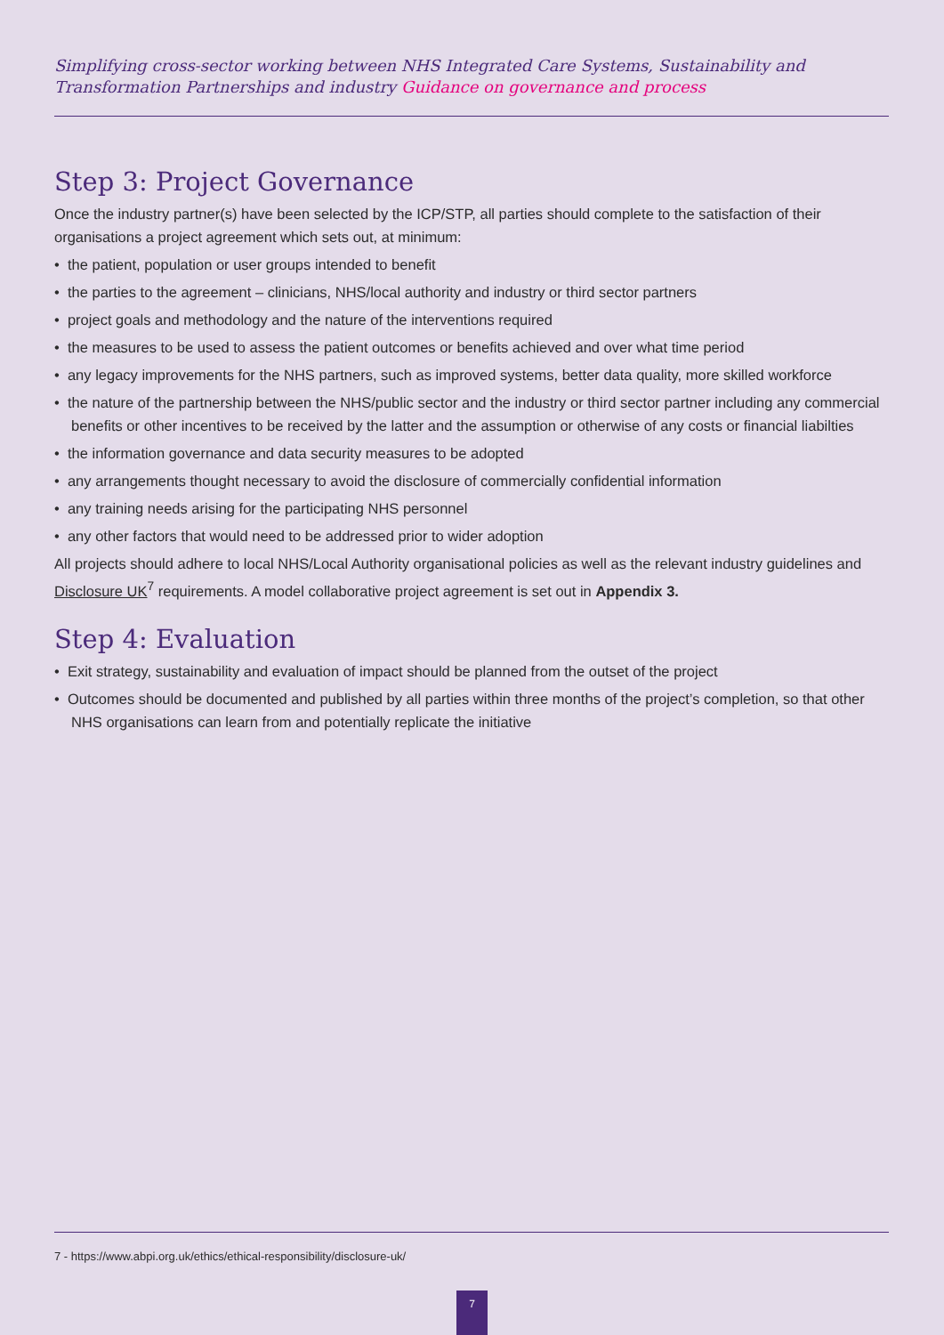Simplifying cross-sector working between NHS Integrated Care Systems, Sustainability and Transformation Partnerships and industry Guidance on governance and process
Step 3: Project Governance
Once the industry partner(s) have been selected by the ICP/STP, all parties should complete to the satisfaction of their organisations a project agreement which sets out, at minimum:
• the patient, population or user groups intended to benefit
• the parties to the agreement – clinicians, NHS/local authority and industry or third sector partners
• project goals and methodology and the nature of the interventions required
• the measures to be used to assess the patient outcomes or benefits achieved and over what time period
• any legacy improvements for the NHS partners, such as improved systems, better data quality, more skilled workforce
• the nature of the partnership between the NHS/public sector and the industry or third sector partner including any commercial benefits or other incentives to be received by the latter and the assumption or otherwise of any costs or financial liabilties
• the information governance and data security measures to be adopted
• any arrangements thought necessary to avoid the disclosure of commercially confidential information
• any training needs arising for the participating NHS personnel
• any other factors that would need to be addressed prior to wider adoption
All projects should adhere to local NHS/Local Authority organisational policies as well as the relevant industry guidelines and Disclosure UK<sup>7</sup> requirements. A model collaborative project agreement is set out in Appendix 3.
Step 4: Evaluation
• Exit strategy, sustainability and evaluation of impact should be planned from the outset of the project
• Outcomes should be documented and published by all parties within three months of the project’s completion, so that other NHS organisations can learn from and potentially replicate the initiative
7 - https://www.abpi.org.uk/ethics/ethical-responsibility/disclosure-uk/
7